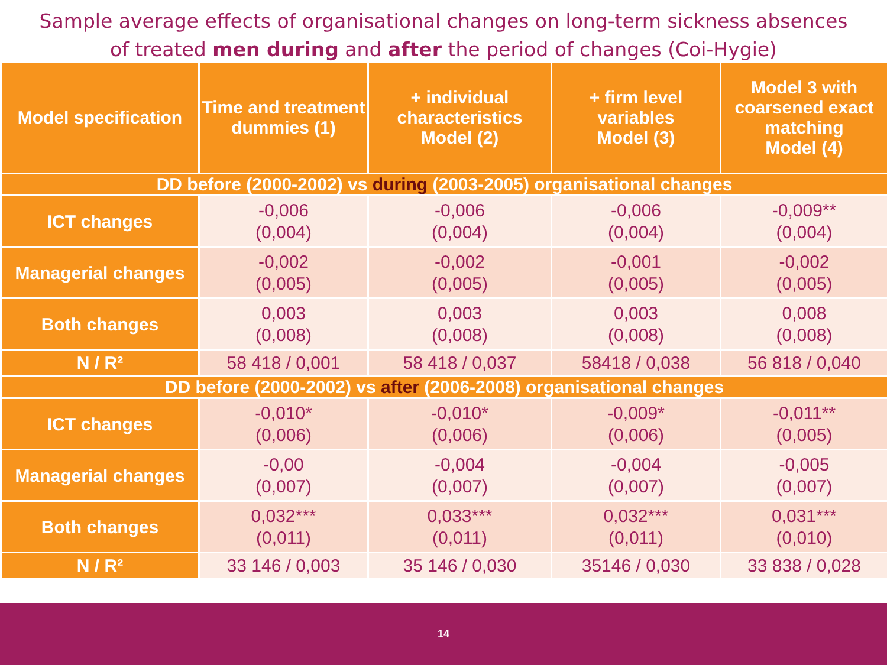Sample average effects of organisational changes on long-term sickness absences
of treated men during and after the period of changes (Coi-Hygie)
| Model specification | Time and treatment dummies (1) | + individual characteristics Model (2) | + firm level variables Model (3) | Model 3 with coarsened exact matching Model (4) |
| --- | --- | --- | --- | --- |
| DD before (2000-2002) vs during (2003-2005) organisational changes | | | | |
| ICT changes | -0,006 (0,004) | -0,006 (0,004) | -0,006 (0,004) | -0,009** (0,004) |
| Managerial changes | -0,002 (0,005) | -0,002 (0,005) | -0,001 (0,005) | -0,002 (0,005) |
| Both changes | 0,003 (0,008) | 0,003 (0,008) | 0,003 (0,008) | 0,008 (0,008) |
| N / R² | 58 418 / 0,001 | 58 418 / 0,037 | 58418 / 0,038 | 56 818 / 0,040 |
| DD before (2000-2002) vs after (2006-2008) organisational changes | | | | |
| ICT changes | -0,010* (0,006) | -0,010* (0,006) | -0,009* (0,006) | -0,011** (0,005) |
| Managerial changes | -0,00 (0,007) | -0,004 (0,007) | -0,004 (0,007) | -0,005 (0,007) |
| Both changes | 0,032*** (0,011) | 0,033*** (0,011) | 0,032*** (0,011) | 0,031*** (0,010) |
| N / R² | 33 146 / 0,003 | 35 146 / 0,030 | 35146 / 0,030 | 33 838 / 0,028 |
14